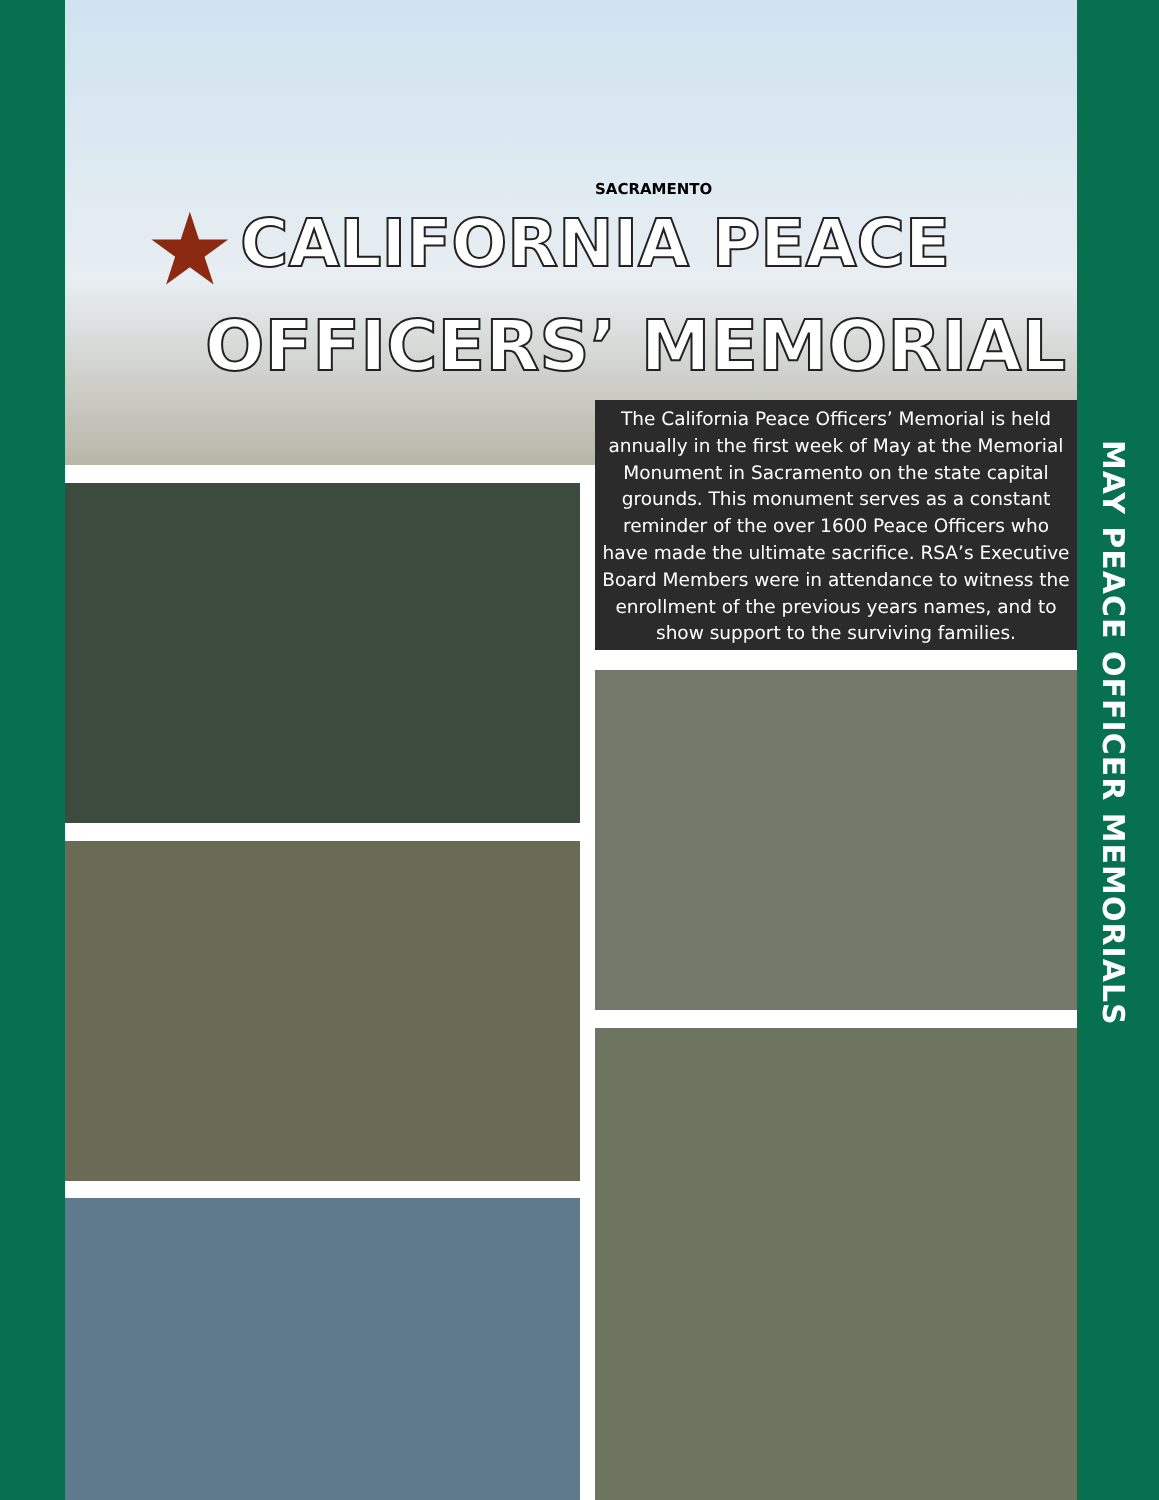MAY PEACE OFFICER MEMORIALS
SACRAMENTO
★ CALIFORNIA PEACE
OFFICERS’ MEMORIAL
The California Peace Officers’ Memorial is held annually in the first week of May at the Memorial Monument in Sacramento on the state capital grounds. This monument serves as a constant reminder of the over 1600 Peace Officers who have made the ultimate sacrifice. RSA’s Executive Board Members were in attendance to witness the enrollment of the previous years names, and to show support to the surviving families.